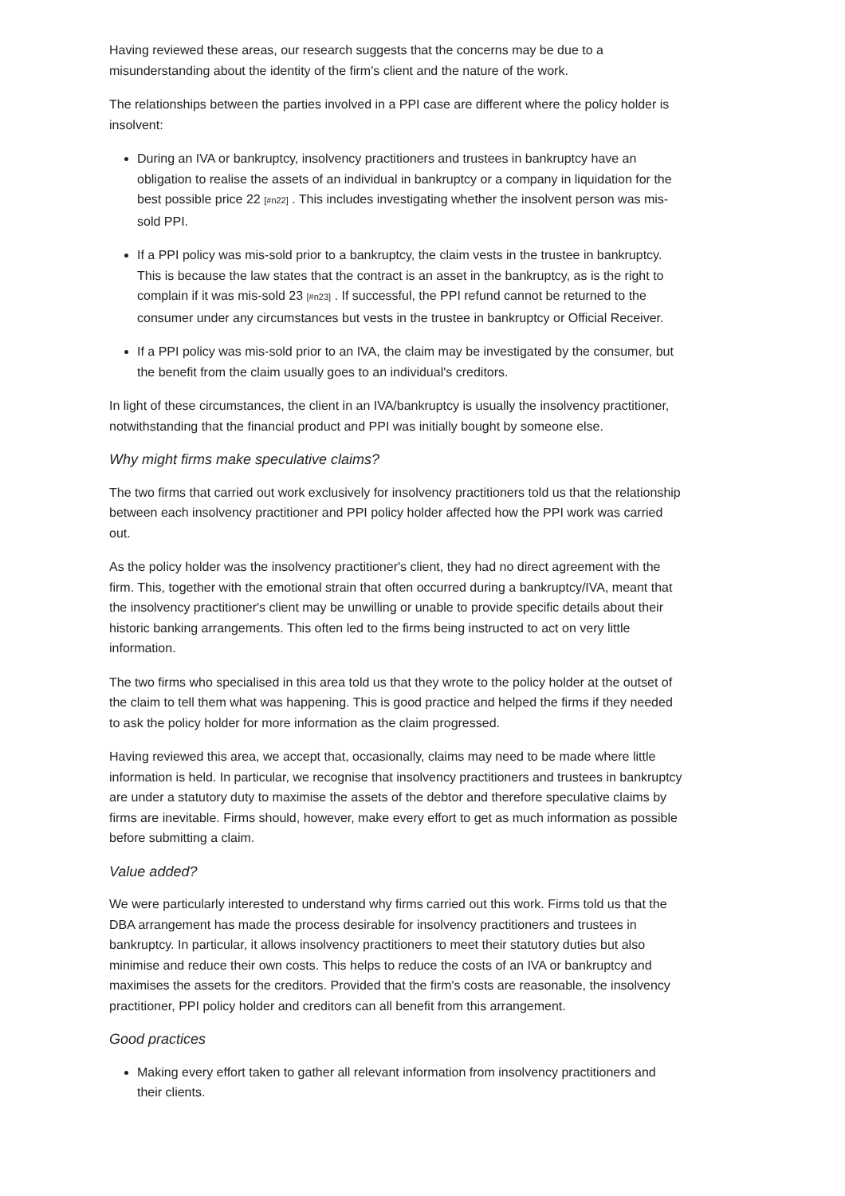Having reviewed these areas, our research suggests that the concerns may be due to a misunderstanding about the identity of the firm's client and the nature of the work.
The relationships between the parties involved in a PPI case are different where the policy holder is insolvent:
During an IVA or bankruptcy, insolvency practitioners and trustees in bankruptcy have an obligation to realise the assets of an individual in bankruptcy or a company in liquidation for the best possible price 22 [#n22] . This includes investigating whether the insolvent person was mis-sold PPI.
If a PPI policy was mis-sold prior to a bankruptcy, the claim vests in the trustee in bankruptcy. This is because the law states that the contract is an asset in the bankruptcy, as is the right to complain if it was mis-sold 23 [#n23] . If successful, the PPI refund cannot be returned to the consumer under any circumstances but vests in the trustee in bankruptcy or Official Receiver.
If a PPI policy was mis-sold prior to an IVA, the claim may be investigated by the consumer, but the benefit from the claim usually goes to an individual's creditors.
In light of these circumstances, the client in an IVA/bankruptcy is usually the insolvency practitioner, notwithstanding that the financial product and PPI was initially bought by someone else.
Why might firms make speculative claims?
The two firms that carried out work exclusively for insolvency practitioners told us that the relationship between each insolvency practitioner and PPI policy holder affected how the PPI work was carried out.
As the policy holder was the insolvency practitioner's client, they had no direct agreement with the firm. This, together with the emotional strain that often occurred during a bankruptcy/IVA, meant that the insolvency practitioner's client may be unwilling or unable to provide specific details about their historic banking arrangements. This often led to the firms being instructed to act on very little information.
The two firms who specialised in this area told us that they wrote to the policy holder at the outset of the claim to tell them what was happening. This is good practice and helped the firms if they needed to ask the policy holder for more information as the claim progressed.
Having reviewed this area, we accept that, occasionally, claims may need to be made where little information is held. In particular, we recognise that insolvency practitioners and trustees in bankruptcy are under a statutory duty to maximise the assets of the debtor and therefore speculative claims by firms are inevitable. Firms should, however, make every effort to get as much information as possible before submitting a claim.
Value added?
We were particularly interested to understand why firms carried out this work. Firms told us that the DBA arrangement has made the process desirable for insolvency practitioners and trustees in bankruptcy. In particular, it allows insolvency practitioners to meet their statutory duties but also minimise and reduce their own costs. This helps to reduce the costs of an IVA or bankruptcy and maximises the assets for the creditors. Provided that the firm's costs are reasonable, the insolvency practitioner, PPI policy holder and creditors can all benefit from this arrangement.
Good practices
Making every effort taken to gather all relevant information from insolvency practitioners and their clients.